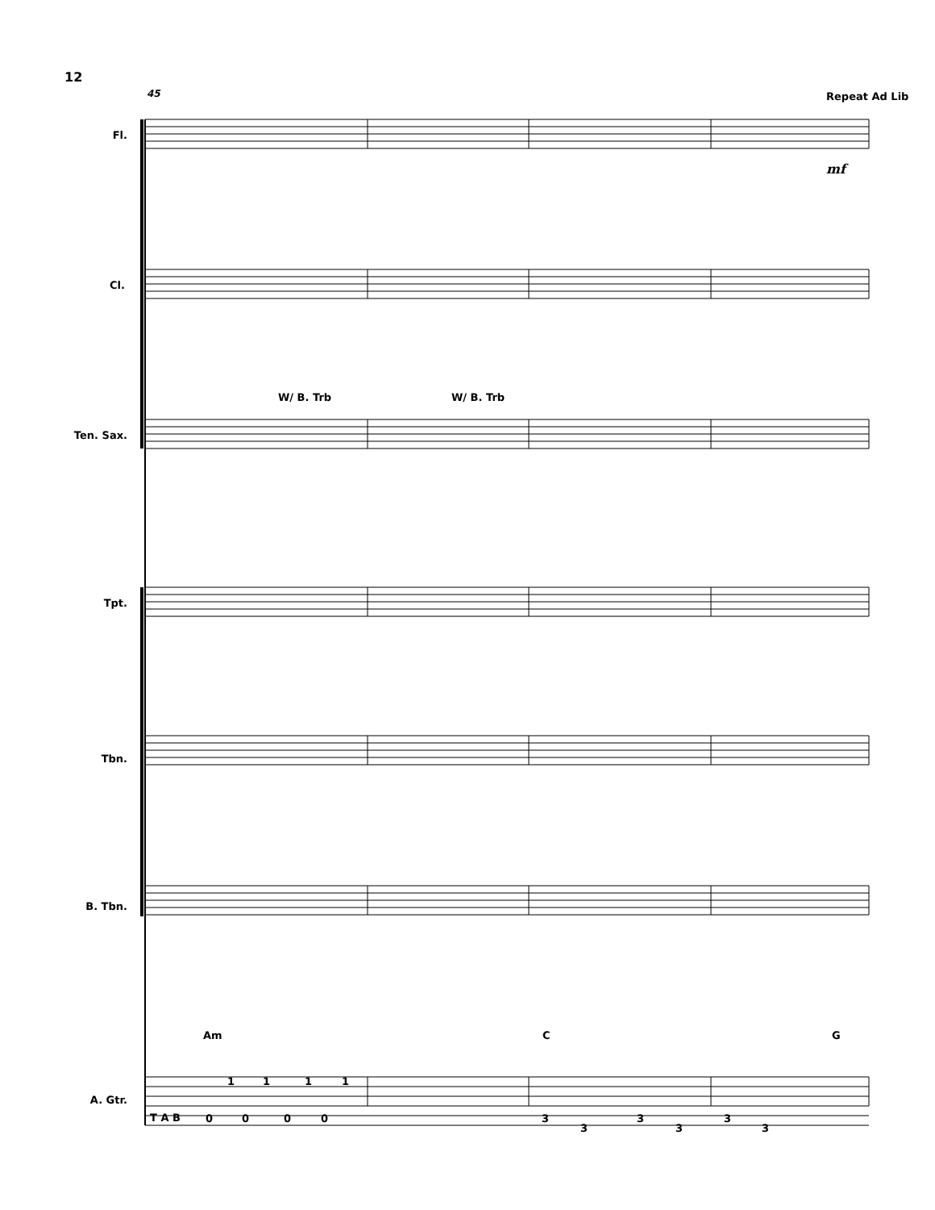12
Fl.
Cl.
Ten. Sax.
Tpt.
Tbn.
B. Tbn.
A. Gtr.
45
Repeat Ad Lib
mf
W/ B. Trb
W/ B. Trb
Am
C
G
T A B
0
0
0
0
1
1
1
1
3
3
3
3
3
3